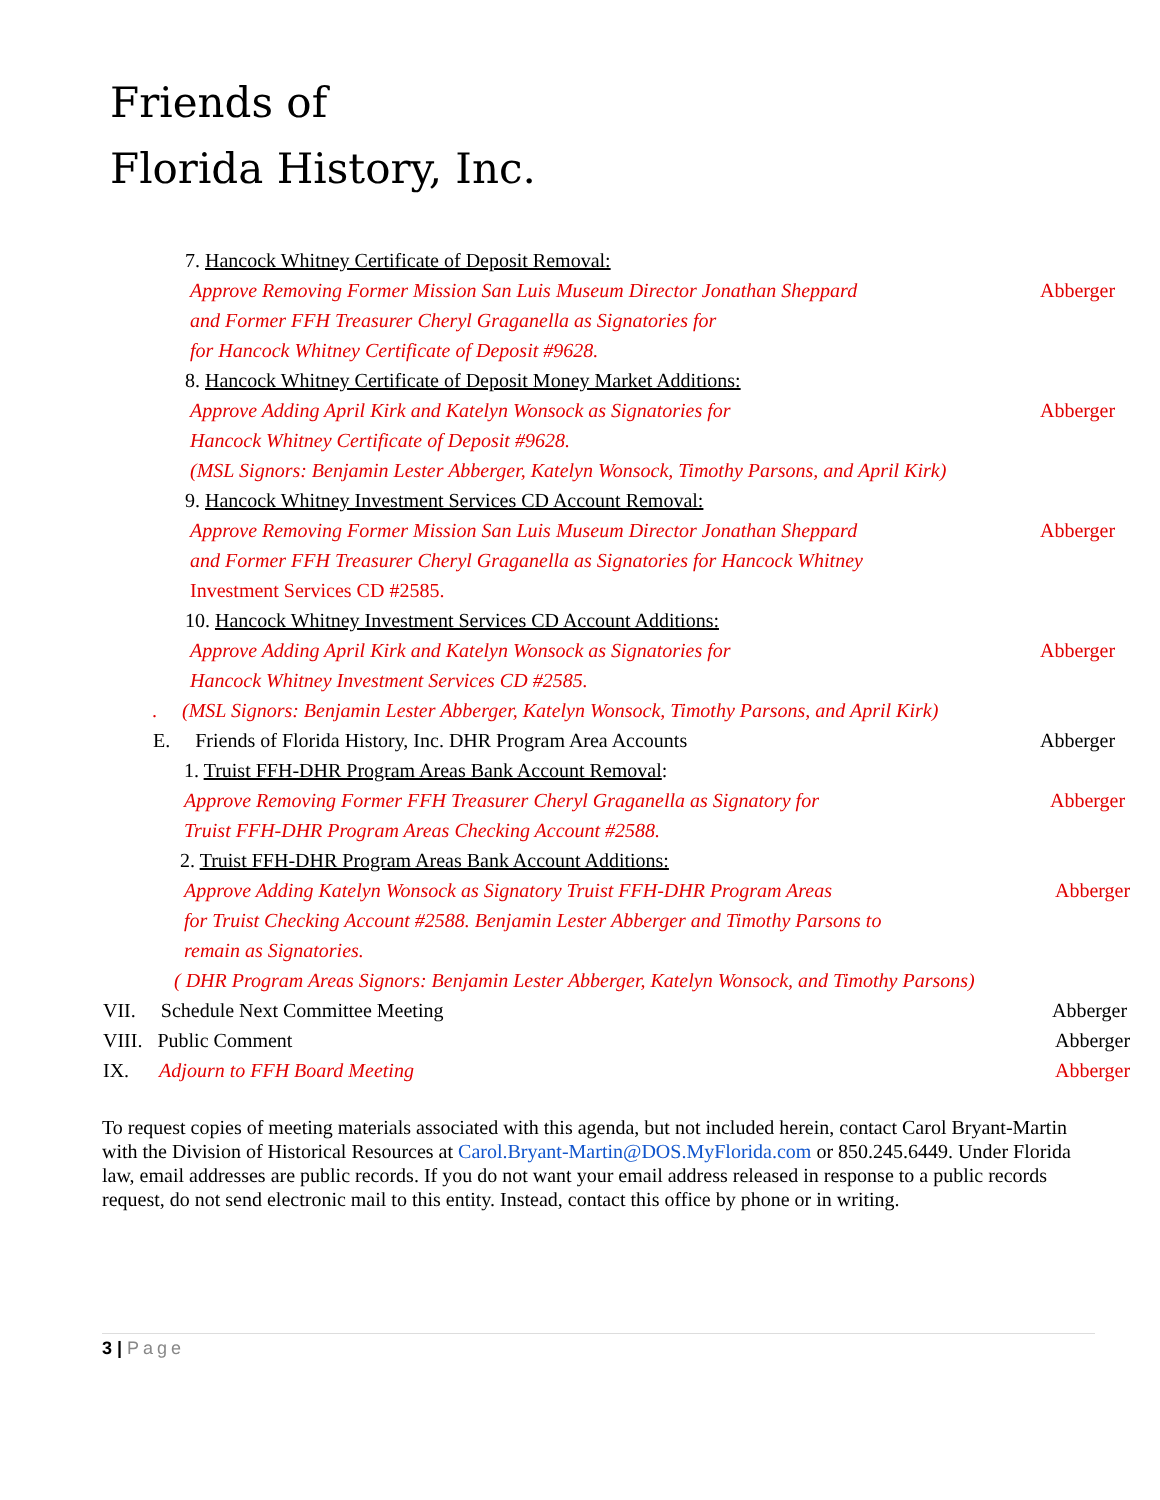Friends of
Florida History, Inc.
7. Hancock Whitney Certificate of Deposit Removal:
Approve Removing Former Mission San Luis Museum Director Jonathan Sheppard
Abberger
and Former FFH Treasurer Cheryl Graganella as Signatories for
for Hancock Whitney Certificate of Deposit #9628.
8. Hancock Whitney Certificate of Deposit Money Market Additions:
Approve Adding April Kirk and Katelyn Wonsock as Signatories for
Abberger
Hancock Whitney Certificate of Deposit #9628.
(MSL Signors: Benjamin Lester Abberger, Katelyn Wonsock, Timothy Parsons, and April Kirk)
9. Hancock Whitney Investment Services CD Account Removal:
Approve Removing Former Mission San Luis Museum Director Jonathan Sheppard
Abberger
and Former FFH Treasurer Cheryl Graganella as Signatories for Hancock Whitney
Investment Services CD #2585.
10. Hancock Whitney Investment Services CD Account Additions:
Approve Adding April Kirk and Katelyn Wonsock as Signatories for
Abberger
Hancock Whitney Investment Services CD #2585.
. (MSL Signors: Benjamin Lester Abberger, Katelyn Wonsock, Timothy Parsons, and April Kirk)
E. Friends of Florida History, Inc. DHR Program Area Accounts
Abberger
1. Truist FFH-DHR Program Areas Bank Account Removal:
Approve Removing Former FFH Treasurer Cheryl Graganella as Signatory for
Abberger
Truist FFH-DHR Program Areas Checking Account #2588.
2. Truist FFH-DHR Program Areas Bank Account Additions:
Approve Adding Katelyn Wonsock as Signatory Truist FFH-DHR Program Areas
Abberger
for Truist Checking Account #2588. Benjamin Lester Abberger and Timothy Parsons to
remain as Signatories.
( DHR Program Areas Signors: Benjamin Lester Abberger, Katelyn Wonsock, and Timothy Parsons)
VII. Schedule Next Committee Meeting
Abberger
VIII. Public Comment Abberger
IX. Adjourn to FFH Board Meeting
Abberger
To request copies of meeting materials associated with this agenda, but not included herein, contact Carol Bryant-Martin with the Division of Historical Resources at Carol.Bryant-Martin@DOS.MyFlorida.com or 850.245.6449. Under Florida law, email addresses are public records. If you do not want your email address released in response to a public records request, do not send electronic mail to this entity. Instead, contact this office by phone or in writing.
3 | Page